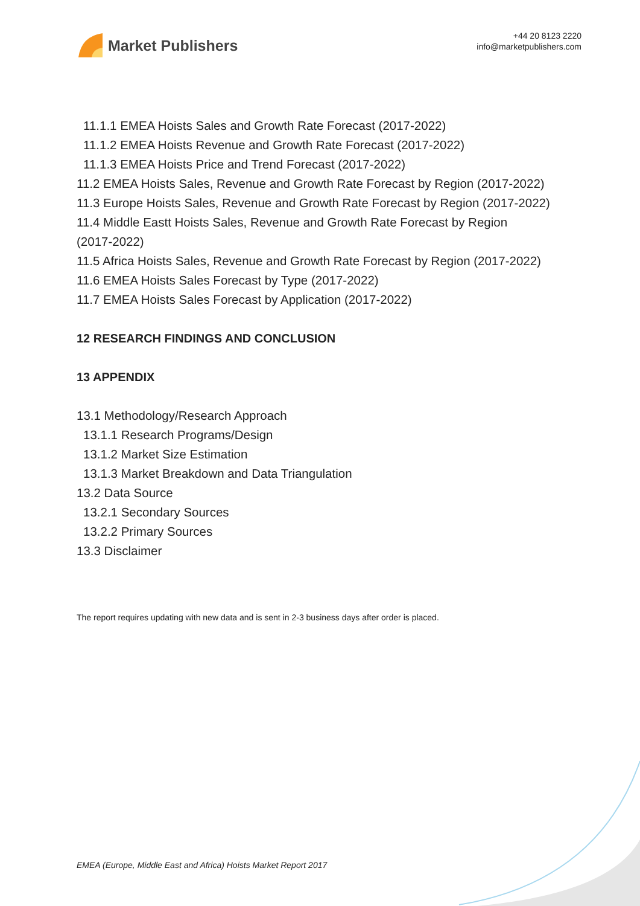Market Publishers
+44 20 8123 2220
info@marketpublishers.com
11.1.1 EMEA Hoists Sales and Growth Rate Forecast (2017-2022)
11.1.2 EMEA Hoists Revenue and Growth Rate Forecast (2017-2022)
11.1.3 EMEA Hoists Price and Trend Forecast (2017-2022)
11.2 EMEA Hoists Sales, Revenue and Growth Rate Forecast by Region (2017-2022)
11.3 Europe Hoists Sales, Revenue and Growth Rate Forecast by Region (2017-2022)
11.4 Middle Eastt Hoists Sales, Revenue and Growth Rate Forecast by Region
(2017-2022)
11.5 Africa Hoists Sales, Revenue and Growth Rate Forecast by Region (2017-2022)
11.6 EMEA Hoists Sales Forecast by Type (2017-2022)
11.7 EMEA Hoists Sales Forecast by Application (2017-2022)
12 RESEARCH FINDINGS AND CONCLUSION
13 APPENDIX
13.1 Methodology/Research Approach
13.1.1 Research Programs/Design
13.1.2 Market Size Estimation
13.1.3 Market Breakdown and Data Triangulation
13.2 Data Source
13.2.1 Secondary Sources
13.2.2 Primary Sources
13.3 Disclaimer
The report requires updating with new data and is sent in 2-3 business days after order is placed.
EMEA (Europe, Middle East and Africa) Hoists Market Report 2017